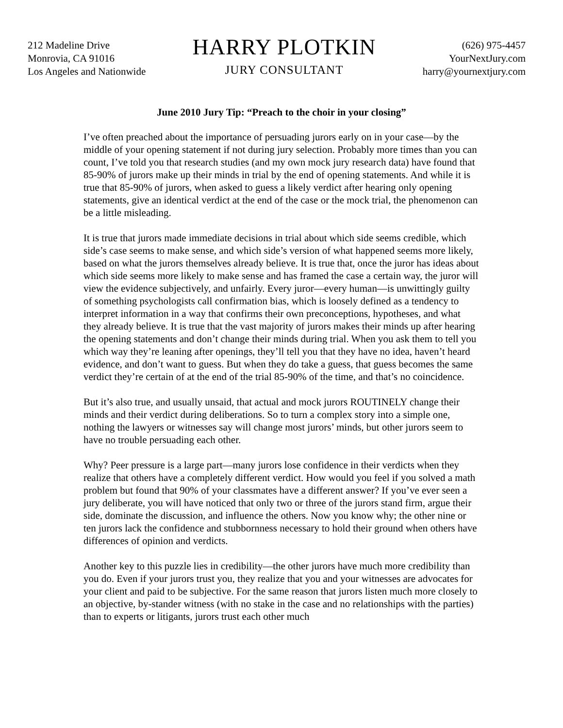212 Madeline Drive
Monrovia, CA 91016
Los Angeles and Nationwide
HARRY PLOTKIN
JURY CONSULTANT
(626) 975-4457
YourNextJury.com
harry@yournextjury.com
June 2010 Jury Tip: “Preach to the choir in your closing”
I’ve often preached about the importance of persuading jurors early on in your case—by the middle of your opening statement if not during jury selection. Probably more times than you can count, I’ve told you that research studies (and my own mock jury research data) have found that 85-90% of jurors make up their minds in trial by the end of opening statements. And while it is true that 85-90% of jurors, when asked to guess a likely verdict after hearing only opening statements, give an identical verdict at the end of the case or the mock trial, the phenomenon can be a little misleading.
It is true that jurors made immediate decisions in trial about which side seems credible, which side’s case seems to make sense, and which side’s version of what happened seems more likely, based on what the jurors themselves already believe. It is true that, once the juror has ideas about which side seems more likely to make sense and has framed the case a certain way, the juror will view the evidence subjectively, and unfairly. Every juror—every human—is unwittingly guilty of something psychologists call confirmation bias, which is loosely defined as a tendency to interpret information in a way that confirms their own preconceptions, hypotheses, and what they already believe. It is true that the vast majority of jurors makes their minds up after hearing the opening statements and don’t change their minds during trial. When you ask them to tell you which way they’re leaning after openings, they’ll tell you that they have no idea, haven’t heard evidence, and don’t want to guess. But when they do take a guess, that guess becomes the same verdict they’re certain of at the end of the trial 85-90% of the time, and that’s no coincidence.
But it’s also true, and usually unsaid, that actual and mock jurors ROUTINELY change their minds and their verdict during deliberations. So to turn a complex story into a simple one, nothing the lawyers or witnesses say will change most jurors’ minds, but other jurors seem to have no trouble persuading each other.
Why? Peer pressure is a large part—many jurors lose confidence in their verdicts when they realize that others have a completely different verdict. How would you feel if you solved a math problem but found that 90% of your classmates have a different answer? If you’ve ever seen a jury deliberate, you will have noticed that only two or three of the jurors stand firm, argue their side, dominate the discussion, and influence the others. Now you know why; the other nine or ten jurors lack the confidence and stubbornness necessary to hold their ground when others have differences of opinion and verdicts.
Another key to this puzzle lies in credibility—the other jurors have much more credibility than you do. Even if your jurors trust you, they realize that you and your witnesses are advocates for your client and paid to be subjective. For the same reason that jurors listen much more closely to an objective, by-stander witness (with no stake in the case and no relationships with the parties) than to experts or litigants, jurors trust each other much